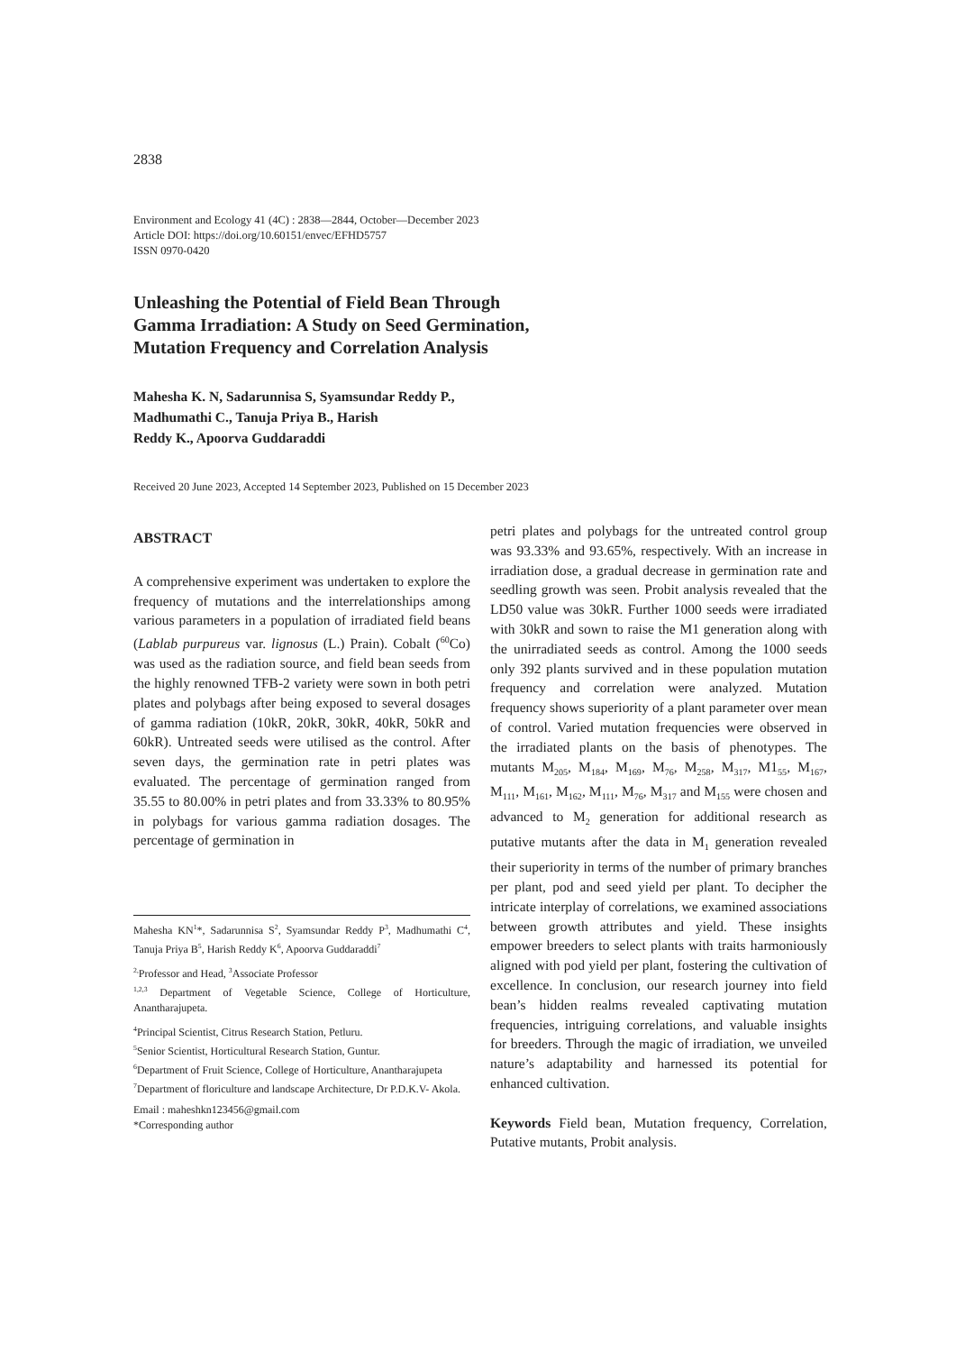2838
Environment and Ecology 41 (4C) : 2838—2844, October—December 2023
Article DOI: https://doi.org/10.60151/envec/EFHD5757
ISSN 0970-0420
Unleashing the Potential of Field Bean Through
Gamma Irradiation: A Study on Seed Germination,
Mutation Frequency and Correlation Analysis
Mahesha K. N, Sadarunnisa S, Syamsundar Reddy P.,
Madhumathi C., Tanuja Priya B., Harish
Reddy K., Apoorva Guddaraddi
Received 20 June 2023, Accepted 14 September 2023, Published on 15 December 2023
ABSTRACT
A comprehensive experiment was undertaken to explore the frequency of mutations and the interrelationships among various parameters in a population of irradiated field beans (Lablab purpureus var. lignosus (L.) Prain). Cobalt (<sup>60</sup>Co) was used as the radiation source, and field bean seeds from the highly renowned TFB-2 variety were sown in both petri plates and polybags after being exposed to several dosages of gamma radiation (10kR, 20kR, 30kR, 40kR, 50kR and 60kR). Untreated seeds were utilised as the control. After seven days, the germination rate in petri plates was evaluated. The percentage of germination ranged from 35.55 to 80.00% in petri plates and from 33.33% to 80.95% in polybags for various gamma radiation dosages. The percentage of germination in
Mahesha KN<sup>1</sup>*, Sadarunnisa S<sup>2</sup>, Syamsundar Reddy P<sup>3</sup>, Madhumathi C<sup>4</sup>, Tanuja Priya B<sup>5</sup>, Harish Reddy K<sup>6</sup>, Apoorva Guddaraddi<sup>7</sup>
<sup>2,</sup>Professor and Head, <sup>3</sup>Associate Professor
<sup>1,2,3</sup> Department of Vegetable Science, College of Horticulture, Anantharajupeta.
<sup>4</sup> Principal Scientist, Citrus Research Station, Petluru.
<sup>5</sup> Senior Scientist, Horticultural Research Station, Guntur.
<sup>6</sup> Department of Fruit Science, College of Horticulture, Anantharajupeta
<sup>7</sup> Department of floriculture and landscape Architecture, Dr P.D.K.V- Akola.
Email : maheshkn123456@gmail.com
*Corresponding author
petri plates and polybags for the untreated control group was 93.33% and 93.65%, respectively. With an increase in irradiation dose, a gradual decrease in germination rate and seedling growth was seen. Probit analysis revealed that the LD50 value was 30kR. Further 1000 seeds were irradiated with 30kR and sown to raise the M1 generation along with the unirradiated seeds as control. Among the 1000 seeds only 392 plants survived and in these population mutation frequency and correlation were analyzed. Mutation frequency shows superiority of a plant parameter over mean of control. Varied mutation frequencies were observed in the irradiated plants on the basis of phenotypes. The mutants M<sub>205</sub>, M<sub>184</sub>, M<sub>169</sub>, M<sub>76</sub>, M<sub>258</sub>, M<sub>317</sub>, M1<sub>55</sub>, M<sub>167</sub>, M<sub>111</sub>, M<sub>161</sub>, M<sub>162</sub>, M<sub>111</sub>, M<sub>76</sub>, M<sub>317</sub> and M<sub>155</sub> were chosen and advanced to M<sub>2</sub> generation for additional research as putative mutants after the data in M<sub>1</sub> generation revealed their superiority in terms of the number of primary branches per plant, pod and seed yield per plant. To decipher the intricate interplay of correlations, we examined associations between growth attributes and yield. These insights empower breeders to select plants with traits harmoniously aligned with pod yield per plant, fostering the cultivation of excellence. In conclusion, our research journey into field bean’s hidden realms revealed captivating mutation frequencies, intriguing correlations, and valuable insights for breeders. Through the magic of irradiation, we unveiled nature’s adaptability and harnessed its potential for enhanced cultivation.
Keywords Field bean, Mutation frequency, Correlation, Putative mutants, Probit analysis.